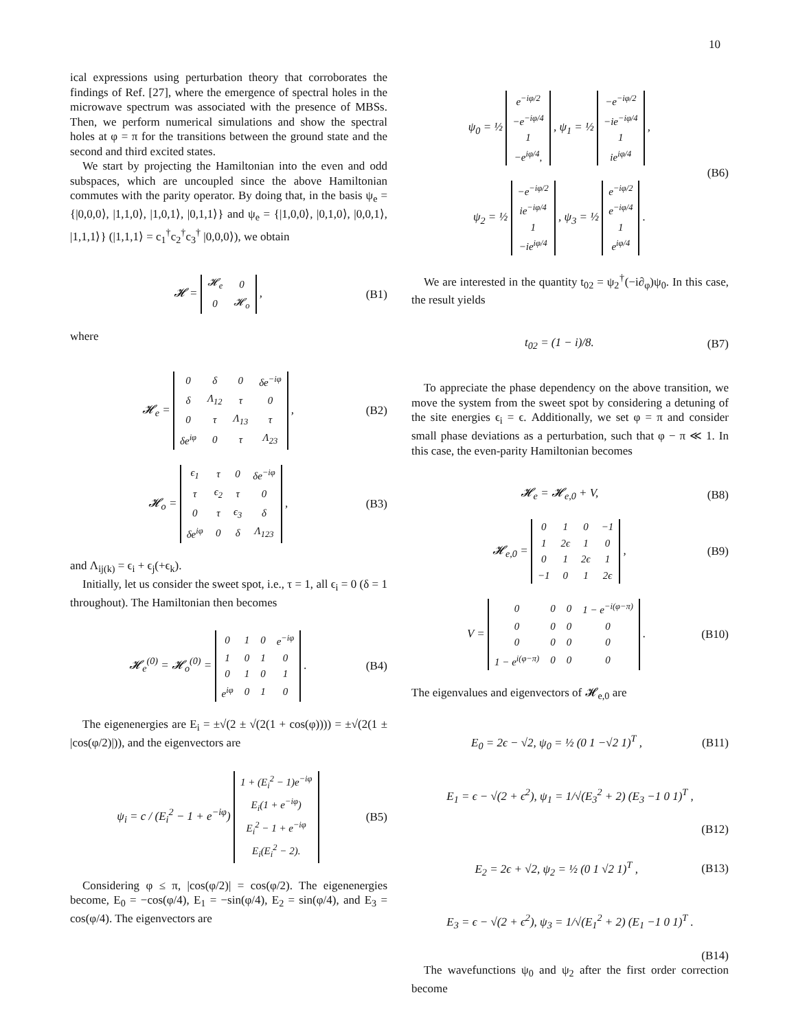10
ical expressions using perturbation theory that corroborates the findings of Ref. [27], where the emergence of spectral holes in the microwave spectrum was associated with the presence of MBSs. Then, we perform numerical simulations and show the spectral holes at φ = π for the transitions between the ground state and the second and third excited states.
We start by projecting the Hamiltonian into the even and odd subspaces, which are uncoupled since the above Hamiltonian commutes with the parity operator. By doing that, in the basis ψ<sub>e</sub> = {|0,0,0⟩, |1,1,0⟩, |1,0,1⟩, |0,1,1⟩} and ψ<sub>e</sub> = {|1,0,0⟩, |0,1,0⟩, |0,0,1⟩, |1,1,1⟩} (|1,1,1⟩ = c<sub>1</sub><sup>†</sup>c<sub>2</sub><sup>†</sup>c<sub>3</sub><sup>†</sup> |0,0,0⟩), we obtain
𝓗 =
| 𝓗<sub>e</sub> | 0 |
| 0 | 𝓗<sub>o</sub> |
, (B1)
where
𝓗<sub>e</sub> =
| 0 | δ | 0 | δe<sup>−iφ</sup> |
| δ | Λ<sub>12</sub> | τ | 0 |
| 0 | τ | Λ<sub>13</sub> | τ |
| δe<sup>iφ</sup> | 0 | τ | Λ<sub>23</sub> |
, (B2)
𝓗<sub>o</sub> =
| ϵ<sub>1</sub> | τ | 0 | δe<sup>−iφ</sup> |
| τ | ϵ<sub>2</sub> | τ | 0 |
| 0 | τ | ϵ<sub>3</sub> | δ |
| δe<sup>iφ</sup> | 0 | δ | Λ<sub>123</sub> |
, (B3)
and Λ<sub>ij(k)</sub> = ϵ<sub>i</sub> + ϵ<sub>j</sub>(+ϵ<sub>k</sub>).
Initially, let us consider the sweet spot, i.e., τ = 1, all ϵ<sub>i</sub> = 0 (δ = 1 throughout). The Hamiltonian then becomes
𝓗<sub>e</sub><sup>(0)</sup> = 𝓗<sub>o</sub><sup>(0)</sup> =
| 0 | 1 | 0 | e<sup>−iφ</sup> |
| 1 | 0 | 1 | 0 |
| 0 | 1 | 0 | 1 |
| e<sup>iφ</sup> | 0 | 1 | 0 |
. (B4)
The eigenenergies are E<sub>i</sub> = ±√(2 ± √(2(1 + cos(φ)))) = ±√(2(1 ± |cos(φ/2)|)), and the eigenvectors are
ψ<sub>i</sub> = c / (E<sub>i</sub><sup>2</sup> − 1 + e<sup>−iφ</sup>)
| 1 + (E<sub>i</sub><sup>2</sup> − 1)e<sup>−iφ</sup> |
| E<sub>i</sub>(1 + e<sup>−iφ</sup>) |
| E<sub>i</sub><sup>2</sup> − 1 + e<sup>−iφ</sup> |
| E<sub>i</sub>(E<sub>i</sub><sup>2</sup> − 2). |
(B5)
Considering φ ≤ π, |cos(φ/2)| = cos(φ/2). The eigenenergies become, E<sub>0</sub> = −cos(φ/4), E<sub>1</sub> = −sin(φ/4), E<sub>2</sub> = sin(φ/4), and E<sub>3</sub> = cos(φ/4). The eigenvectors are
ψ<sub>0</sub> = ½
| e<sup>−iφ/2</sup> |
| −e<sup>−iφ/4</sup> |
| 1 |
| −e<sup>iφ/4</sup>, |
, ψ<sub>1</sub> = ½
| −e<sup>−iφ/2</sup> |
| −ie<sup>−iφ/4</sup> |
| 1 |
| ie<sup>iφ/4</sup> |
,
ψ<sub>2</sub> = ½
| −e<sup>−iφ/2</sup> |
| ie<sup>−iφ/4</sup> |
| 1 |
| −ie<sup>iφ/4</sup> |
, ψ<sub>3</sub> = ½
| e<sup>−iφ/2</sup> |
| e<sup>−iφ/4</sup> |
| 1 |
| e<sup>iφ/4</sup> |
. (B6)
We are interested in the quantity t<sub>02</sub> = ψ<sub>2</sub><sup>†</sup>(−i∂<sub>φ</sub>)ψ<sub>0</sub>. In this case, the result yields
t<sub>02</sub> = (1 − i)/8. (B7)
To appreciate the phase dependency on the above transition, we move the system from the sweet spot by considering a detuning of the site energies ϵ<sub>i</sub> = ϵ. Additionally, we set φ = π and consider small phase deviations as a perturbation, such that φ − π ≪ 1. In this case, the even-parity Hamiltonian becomes
𝓗<sub>e</sub> = 𝓗<sub>e,0</sub> + V, (B8)
𝓗<sub>e,0</sub> =
| 0 | 1 | 0 | −1 |
| 1 | 2ϵ | 1 | 0 |
| 0 | 1 | 2ϵ | 1 |
| −1 | 0 | 1 | 2ϵ |
, (B9)
V =
| 0 | 0 | 0 | 1 − e<sup>−i(φ−π)</sup> |
| 0 | 0 | 0 | 0 |
| 0 | 0 | 0 | 0 |
| 1 − e<sup>i(φ−π)</sup> | 0 | 0 | 0 |
. (B10)
The eigenvalues and eigenvectors of 𝓗<sub>e,0</sub> are
E<sub>0</sub> = 2ϵ − √2, ψ<sub>0</sub> = ½ (0 1 −√2 1)<sup>T</sup> , (B11)
E<sub>1</sub> = ϵ − √(2 + ϵ<sup>2</sup>), ψ<sub>1</sub> = 1/√(E<sub>3</sub><sup>2</sup> + 2) (E<sub>3</sub> −1 0 1)<sup>T</sup> ,
(B12)
E<sub>2</sub> = 2ϵ + √2, ψ<sub>2</sub> = ½ (0 1 √2 1)<sup>T</sup> , (B13)
E<sub>3</sub> = ϵ − √(2 + ϵ<sup>2</sup>), ψ<sub>3</sub> = 1/√(E<sub>1</sub><sup>2</sup> + 2) (E<sub>1</sub> −1 0 1)<sup>T</sup> .
(B14)
The wavefunctions ψ<sub>0</sub> and ψ<sub>2</sub> after the first order correction become